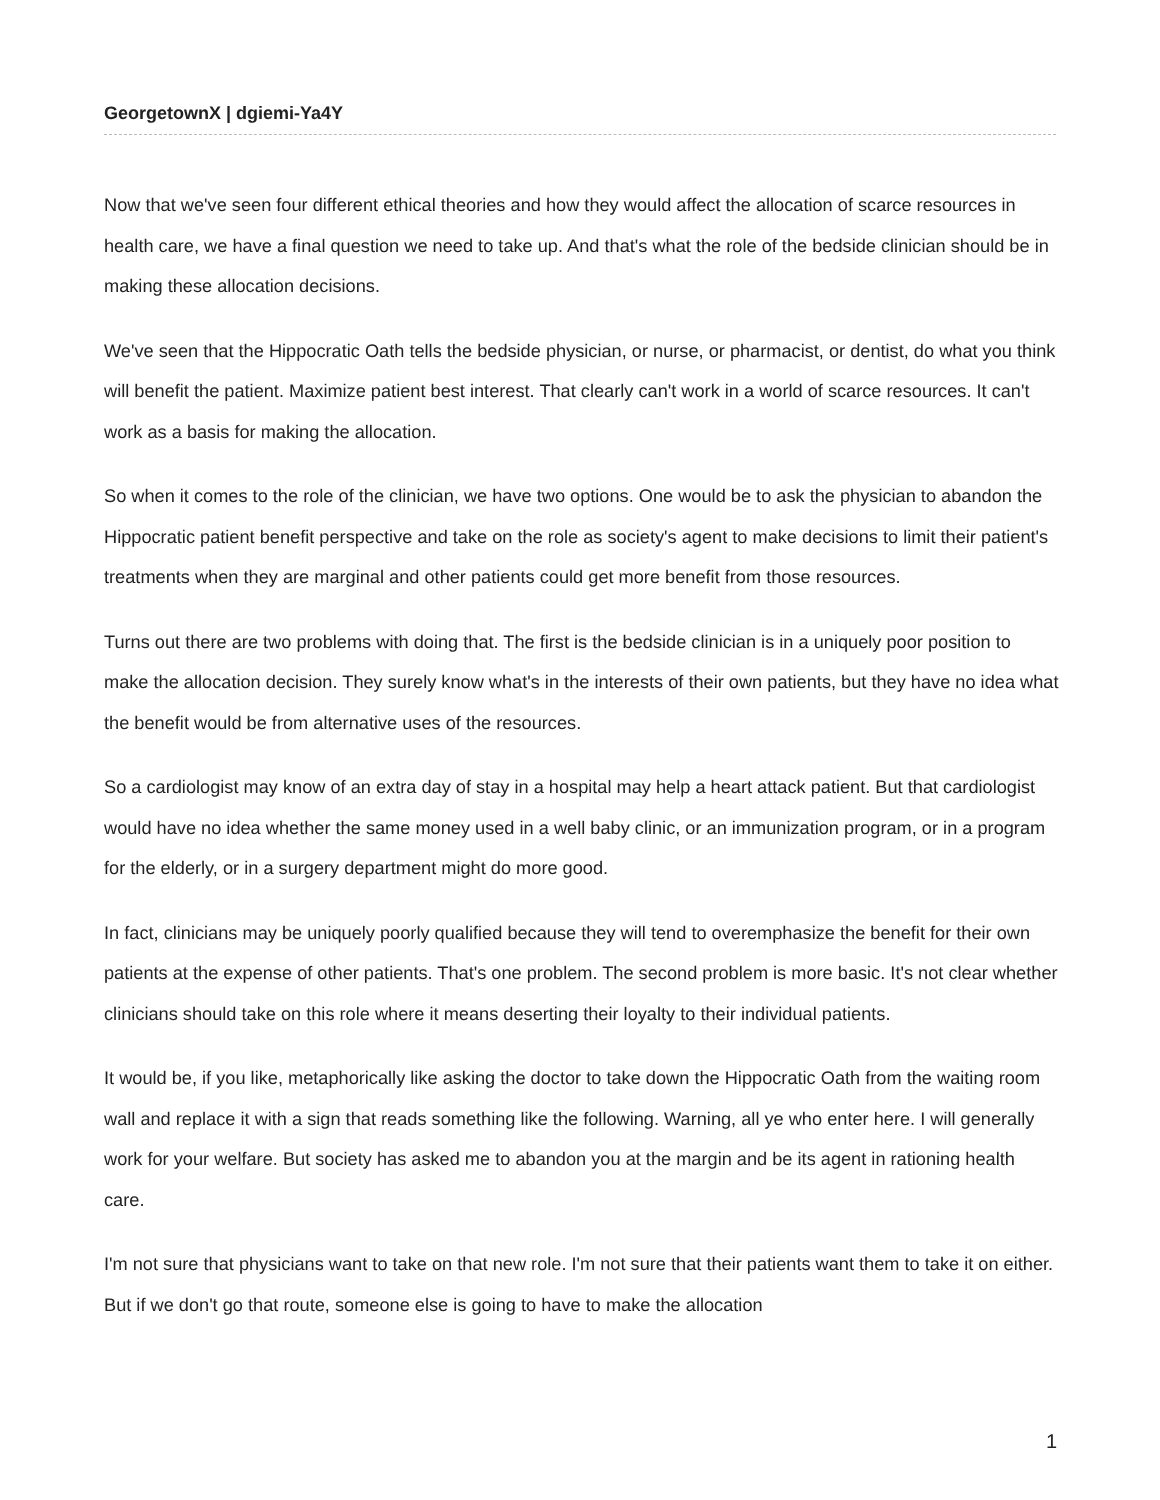GeorgetownX | dgiemi-Ya4Y
Now that we've seen four different ethical theories and how they would affect the allocation of scarce resources in health care, we have a final question we need to take up. And that's what the role of the bedside clinician should be in making these allocation decisions.
We've seen that the Hippocratic Oath tells the bedside physician, or nurse, or pharmacist, or dentist, do what you think will benefit the patient. Maximize patient best interest. That clearly can't work in a world of scarce resources. It can't work as a basis for making the allocation.
So when it comes to the role of the clinician, we have two options. One would be to ask the physician to abandon the Hippocratic patient benefit perspective and take on the role as society's agent to make decisions to limit their patient's treatments when they are marginal and other patients could get more benefit from those resources.
Turns out there are two problems with doing that. The first is the bedside clinician is in a uniquely poor position to make the allocation decision. They surely know what's in the interests of their own patients, but they have no idea what the benefit would be from alternative uses of the resources.
So a cardiologist may know of an extra day of stay in a hospital may help a heart attack patient. But that cardiologist would have no idea whether the same money used in a well baby clinic, or an immunization program, or in a program for the elderly, or in a surgery department might do more good.
In fact, clinicians may be uniquely poorly qualified because they will tend to overemphasize the benefit for their own patients at the expense of other patients. That's one problem. The second problem is more basic. It's not clear whether clinicians should take on this role where it means deserting their loyalty to their individual patients.
It would be, if you like, metaphorically like asking the doctor to take down the Hippocratic Oath from the waiting room wall and replace it with a sign that reads something like the following. Warning, all ye who enter here. I will generally work for your welfare. But society has asked me to abandon you at the margin and be its agent in rationing health care.
I'm not sure that physicians want to take on that new role. I'm not sure that their patients want them to take it on either. But if we don't go that route, someone else is going to have to make the allocation
1